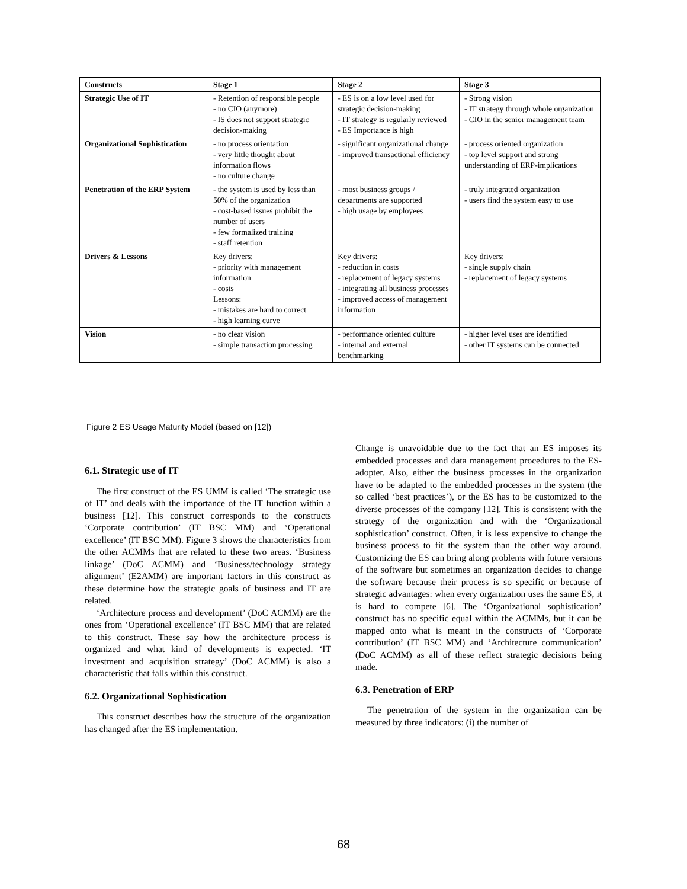| Constructs | Stage 1 | Stage 2 | Stage 3 |
| --- | --- | --- | --- |
| Strategic Use of IT | - Retention of responsible people - no CIO (anymore) - IS does not support strategic decision-making | - ES is on a low level used for strategic decision-making - IT strategy is regularly reviewed - ES Importance is high | - Strong vision - IT strategy through whole organization - CIO in the senior management team |
| Organizational Sophistication | - no process orientation - very little thought about information flows - no culture change | - significant organizational change - improved transactional efficiency | - process oriented organization - top level support and strong understanding of ERP-implications |
| Penetration of the ERP System | - the system is used by less than 50% of the organization - cost-based issues prohibit the number of users - few formalized training - staff retention | - most business groups / departments are supported - high usage by employees | - truly integrated organization - users find the system easy to use |
| Drivers & Lessons | Key drivers: - priority with management information - costs Lessons: - mistakes are hard to correct - high learning curve | Key drivers: - reduction in costs - replacement of legacy systems - integrating all business processes - improved access of management information | Key drivers: - single supply chain - replacement of legacy systems |
| Vision | - no clear vision - simple transaction processing | - performance oriented culture - internal and external benchmarking | - higher level uses are identified - other IT systems can be connected |
Figure 2 ES Usage Maturity Model (based on [12])
6.1. Strategic use of IT
The first construct of the ES UMM is called ‘The strategic use of IT’ and deals with the importance of the IT function within a business [12]. This construct corresponds to the constructs ‘Corporate contribution’ (IT BSC MM) and ‘Operational excellence’ (IT BSC MM). Figure 3 shows the characteristics from the other ACMMs that are related to these two areas. ‘Business linkage’ (DoC ACMM) and ‘Business/technology strategy alignment’ (E2AMM) are important factors in this construct as these determine how the strategic goals of business and IT are related.
‘Architecture process and development’ (DoC ACMM) are the ones from ‘Operational excellence’ (IT BSC MM) that are related to this construct. These say how the architecture process is organized and what kind of developments is expected. ‘IT investment and acquisition strategy’ (DoC ACMM) is also a characteristic that falls within this construct.
6.2. Organizational Sophistication
This construct describes how the structure of the organization has changed after the ES implementation.
Change is unavoidable due to the fact that an ES imposes its embedded processes and data management procedures to the ES-adopter. Also, either the business processes in the organization have to be adapted to the embedded processes in the system (the so called ‘best practices’), or the ES has to be customized to the diverse processes of the company [12]. This is consistent with the strategy of the organization and with the ‘Organizational sophistication’ construct. Often, it is less expensive to change the business process to fit the system than the other way around. Customizing the ES can bring along problems with future versions of the software but sometimes an organization decides to change the software because their process is so specific or because of strategic advantages: when every organization uses the same ES, it is hard to compete [6]. The ‘Organizational sophistication’ construct has no specific equal within the ACMMs, but it can be mapped onto what is meant in the constructs of ‘Corporate contribution’ (IT BSC MM) and ‘Architecture communication’ (DoC ACMM) as all of these reflect strategic decisions being made.
6.3. Penetration of ERP
The penetration of the system in the organization can be measured by three indicators: (i) the number of
68